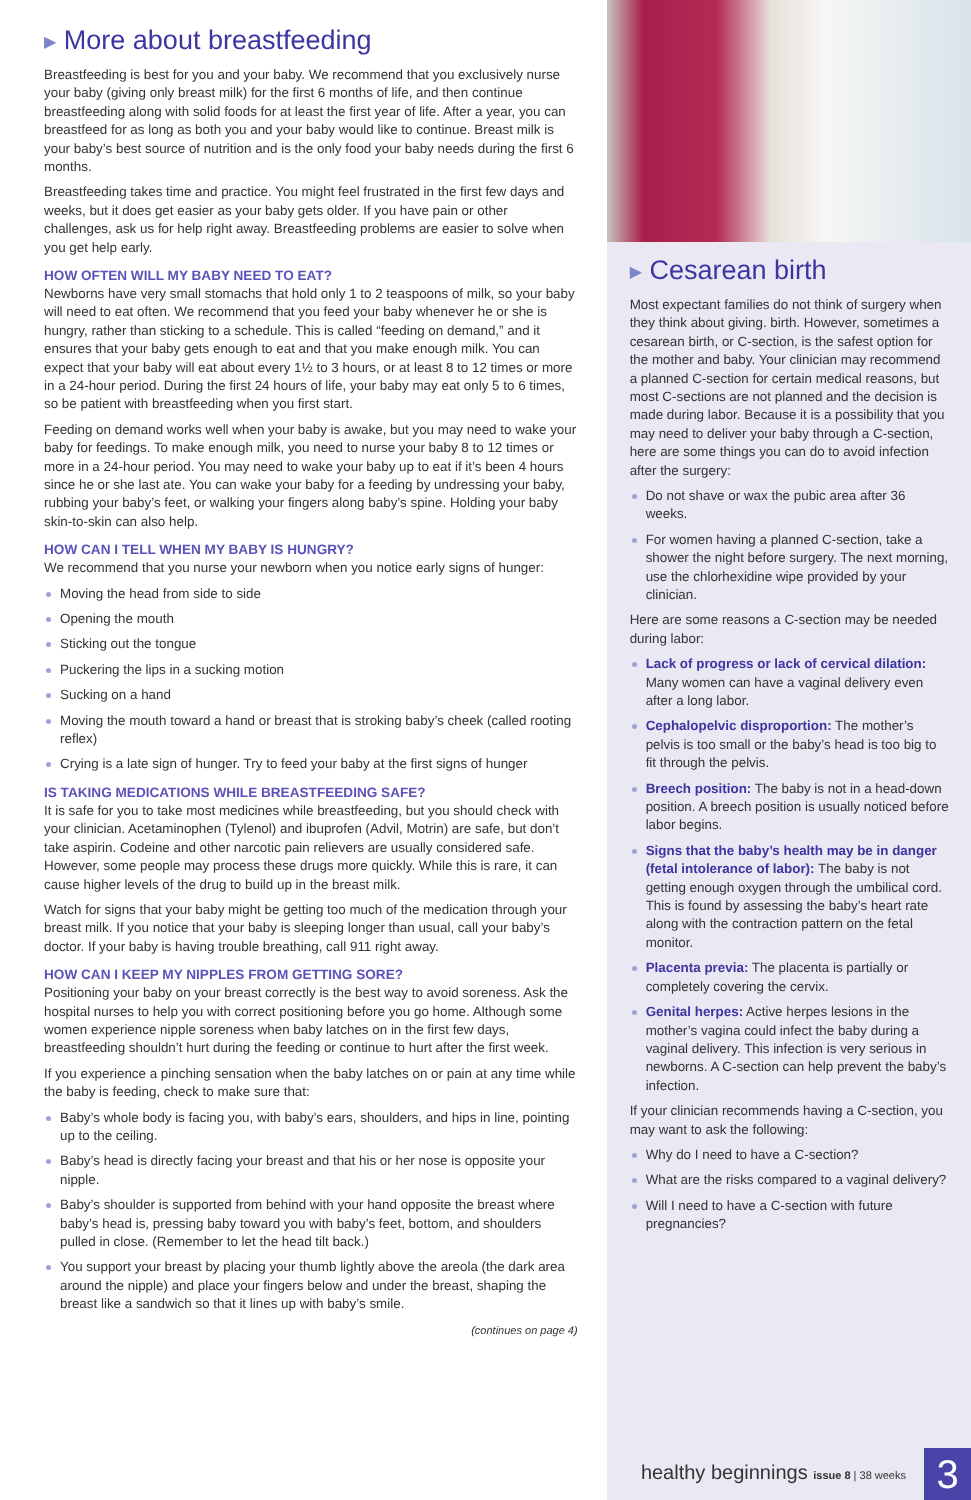▶ More about breastfeeding
Breastfeeding is best for you and your baby. We recommend that you exclusively nurse your baby (giving only breast milk) for the first 6 months of life, and then continue breastfeeding along with solid foods for at least the first year of life. After a year, you can breastfeed for as long as both you and your baby would like to continue. Breast milk is your baby’s best source of nutrition and is the only food your baby needs during the first 6 months.
Breastfeeding takes time and practice. You might feel frustrated in the first few days and weeks, but it does get easier as your baby gets older. If you have pain or other challenges, ask us for help right away. Breastfeeding problems are easier to solve when you get help early.
HOW OFTEN WILL MY BABY NEED TO EAT?
Newborns have very small stomachs that hold only 1 to 2 teaspoons of milk, so your baby will need to eat often. We recommend that you feed your baby whenever he or she is hungry, rather than sticking to a schedule. This is called “feeding on demand,” and it ensures that your baby gets enough to eat and that you make enough milk. You can expect that your baby will eat about every 1½ to 3 hours, or at least 8 to 12 times or more in a 24-hour period. During the first 24 hours of life, your baby may eat only 5 to 6 times, so be patient with breastfeeding when you first start.
Feeding on demand works well when your baby is awake, but you may need to wake your baby for feedings. To make enough milk, you need to nurse your baby 8 to 12 times or more in a 24-hour period. You may need to wake your baby up to eat if it’s been 4 hours since he or she last ate. You can wake your baby for a feeding by undressing your baby, rubbing your baby’s feet, or walking your fingers along baby’s spine. Holding your baby skin-to-skin can also help.
HOW CAN I TELL WHEN MY BABY IS HUNGRY?
We recommend that you nurse your newborn when you notice early signs of hunger:
Moving the head from side to side
Opening the mouth
Sticking out the tongue
Puckering the lips in a sucking motion
Sucking on a hand
Moving the mouth toward a hand or breast that is stroking baby’s cheek (called rooting reflex)
Crying is a late sign of hunger. Try to feed your baby at the first signs of hunger
IS TAKING MEDICATIONS WHILE BREASTFEEDING SAFE?
It is safe for you to take most medicines while breastfeeding, but you should check with your clinician. Acetaminophen (Tylenol) and ibuprofen (Advil, Motrin) are safe, but don’t take aspirin. Codeine and other narcotic pain relievers are usually considered safe. However, some people may process these drugs more quickly. While this is rare, it can cause higher levels of the drug to build up in the breast milk.
Watch for signs that your baby might be getting too much of the medication through your breast milk. If you notice that your baby is sleeping longer than usual, call your baby’s doctor. If your baby is having trouble breathing, call 911 right away.
HOW CAN I KEEP MY NIPPLES FROM GETTING SORE?
Positioning your baby on your breast correctly is the best way to avoid soreness. Ask the hospital nurses to help you with correct positioning before you go home. Although some women experience nipple soreness when baby latches on in the first few days, breastfeeding shouldn’t hurt during the feeding or continue to hurt after the first week.
If you experience a pinching sensation when the baby latches on or pain at any time while the baby is feeding, check to make sure that:
Baby’s whole body is facing you, with baby’s ears, shoulders, and hips in line, pointing up to the ceiling.
Baby’s head is directly facing your breast and that his or her nose is opposite your nipple.
Baby’s shoulder is supported from behind with your hand opposite the breast where baby’s head is, pressing baby toward you with baby’s feet, bottom, and shoulders pulled in close. (Remember to let the head tilt back.)
You support your breast by placing your thumb lightly above the areola (the dark area around the nipple) and place your fingers below and under the breast, shaping the breast like a sandwich so that it lines up with baby’s smile.
(continues on page 4)
▶ Cesarean birth
Most expectant families do not think of surgery when they think about giving. birth. However, sometimes a cesarean birth, or C-section, is the safest option for the mother and baby. Your clinician may recommend a planned C-section for certain medical reasons, but most C-sections are not planned and the decision is made during labor. Because it is a possibility that you may need to deliver your baby through a C-section, here are some things you can do to avoid infection after the surgery:
Do not shave or wax the pubic area after 36 weeks.
For women having a planned C-section, take a shower the night before surgery. The next morning, use the chlorhexidine wipe provided by your clinician.
Here are some reasons a C-section may be needed during labor:
Lack of progress or lack of cervical dilation: Many women can have a vaginal delivery even after a long labor.
Cephalopelvic disproportion: The mother’s pelvis is too small or the baby’s head is too big to fit through the pelvis.
Breech position: The baby is not in a head-down position. A breech position is usually noticed before labor begins.
Signs that the baby’s health may be in danger (fetal intolerance of labor): The baby is not getting enough oxygen through the umbilical cord. This is found by assessing the baby’s heart rate along with the contraction pattern on the fetal monitor.
Placenta previa: The placenta is partially or completely covering the cervix.
Genital herpes: Active herpes lesions in the mother’s vagina could infect the baby during a vaginal delivery. This infection is very serious in newborns. A C-section can help prevent the baby’s infection.
If your clinician recommends having a C-section, you may want to ask the following:
Why do I need to have a C-section?
What are the risks compared to a vaginal delivery?
Will I need to have a C-section with future pregnancies?
healthy beginnings issue 8 | 38 weeks
3